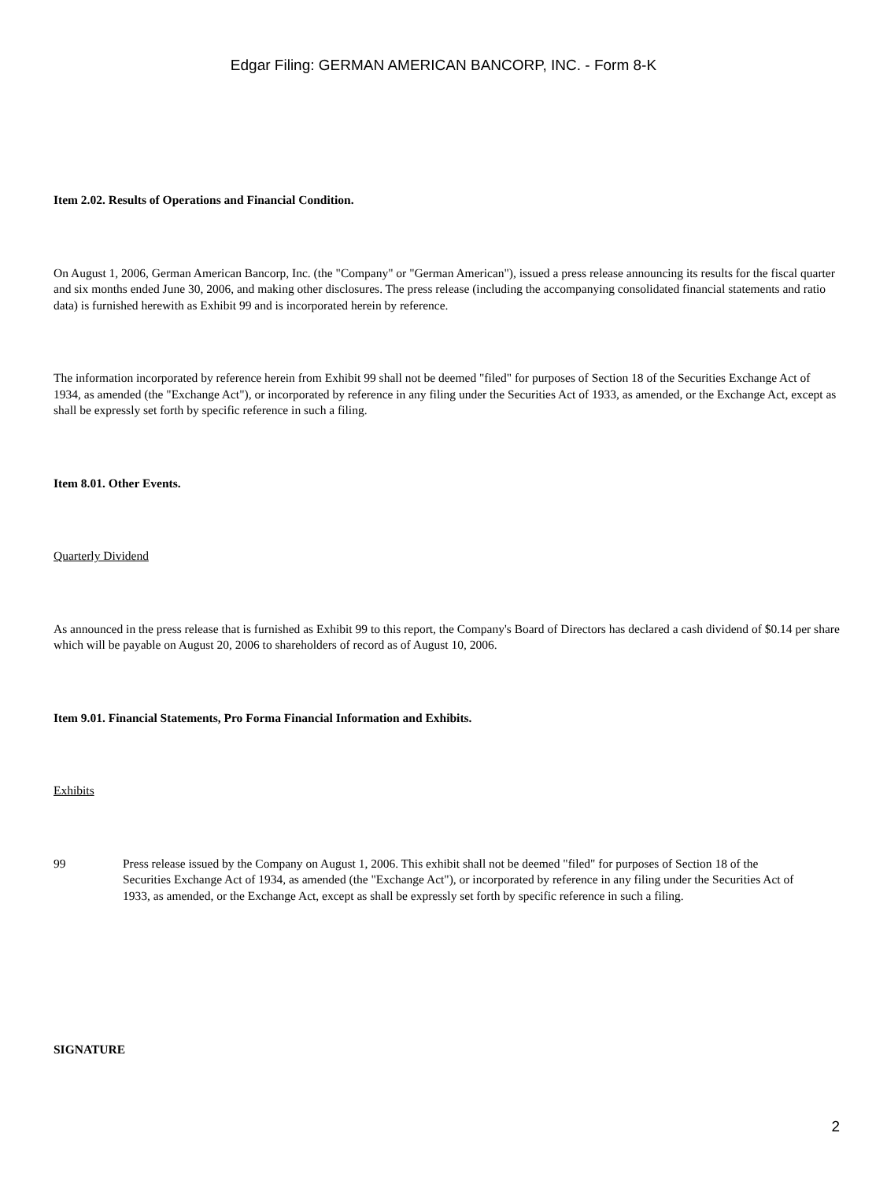Edgar Filing: GERMAN AMERICAN BANCORP, INC. - Form 8-K
Item 2.02. Results of Operations and Financial Condition.
On August 1, 2006, German American Bancorp, Inc. (the "Company" or "German American"), issued a press release announcing its results for the fiscal quarter and six months ended June 30, 2006, and making other disclosures. The press release (including the accompanying consolidated financial statements and ratio data) is furnished herewith as Exhibit 99 and is incorporated herein by reference.
The information incorporated by reference herein from Exhibit 99 shall not be deemed "filed" for purposes of Section 18 of the Securities Exchange Act of 1934, as amended (the "Exchange Act"), or incorporated by reference in any filing under the Securities Act of 1933, as amended, or the Exchange Act, except as shall be expressly set forth by specific reference in such a filing.
Item 8.01. Other Events.
Quarterly Dividend
As announced in the press release that is furnished as Exhibit 99 to this report, the Company's Board of Directors has declared a cash dividend of $0.14 per share which will be payable on August 20, 2006 to shareholders of record as of August 10, 2006.
Item 9.01. Financial Statements, Pro Forma Financial Information and Exhibits.
Exhibits
99 Press release issued by the Company on August 1, 2006. This exhibit shall not be deemed "filed" for purposes of Section 18 of the Securities Exchange Act of 1934, as amended (the "Exchange Act"), or incorporated by reference in any filing under the Securities Act of 1933, as amended, or the Exchange Act, except as shall be expressly set forth by specific reference in such a filing.
SIGNATURE
2